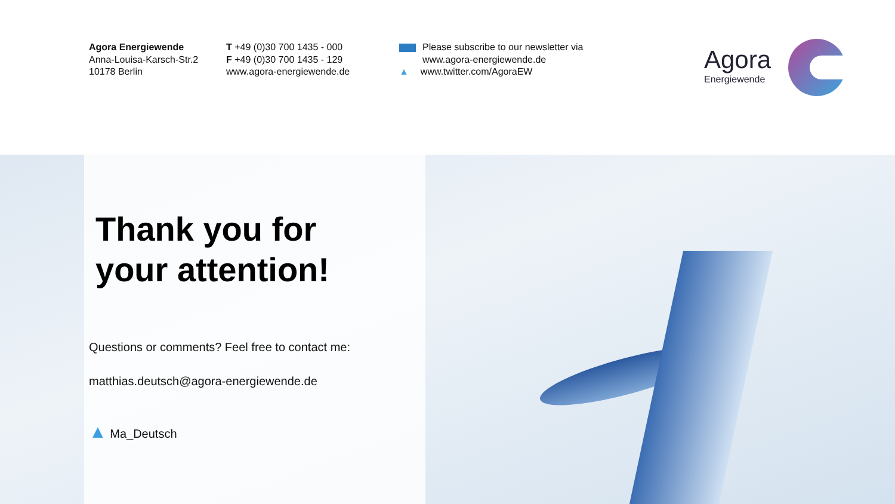Agora Energiewende
Anna-Louisa-Karsch-Str.2
10178 Berlin
T +49 (0)30 700 1435 - 000
F +49 (0)30 700 1435 - 129
www.agora-energiewende.de
Please subscribe to our newsletter via
www.agora-energiewende.de
▲ www.twitter.com/AgoraEW
Agora
Energiewende
Thank you for
your attention!
Questions or comments? Feel free to contact me:
matthias.deutsch@agora-energiewende.de
▲ Ma_Deutsch